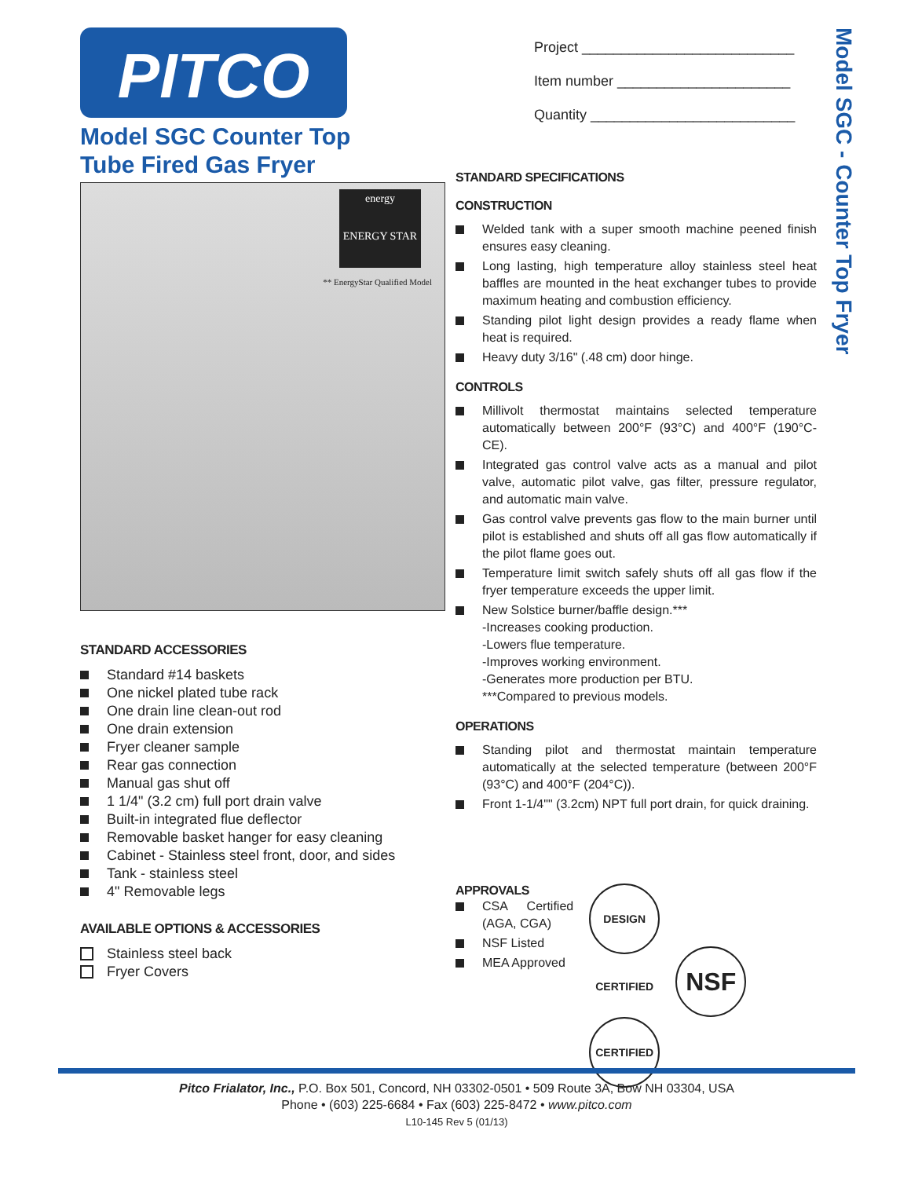PITCO
Model SGC Counter Top
Tube Fired Gas Fryer
energy
ENERGY STAR
** EnergyStar Qualified Model
STANDARD ACCESSORIES
Standard #14 baskets
One nickel plated tube rack
One drain line clean-out rod
One drain extension
Fryer cleaner sample
Rear gas connection
Manual gas shut off
1 1/4" (3.2 cm) full port drain valve
Built-in integrated flue deflector
Removable basket hanger for easy cleaning
Cabinet - Stainless steel front, door, and sides
Tank - stainless steel
4" Removable legs
AVAILABLE OPTIONS & ACCESSORIES
Stainless steel back
Fryer Covers
Project ___________________________
Item number ______________________
Quantity __________________________
STANDARD SPECIFICATIONS
CONSTRUCTION
Welded tank with a super smooth machine peened finish ensures easy cleaning.
Long lasting, high temperature alloy stainless steel heat baffles are mounted in the heat exchanger tubes to provide maximum heating and combustion efficiency.
Standing pilot light design provides a ready flame when heat is required.
Heavy duty 3/16" (.48 cm) door hinge.
CONTROLS
Millivolt thermostat maintains selected temperature automatically between 200°F (93°C) and 400°F (190°C-CE).
Integrated gas control valve acts as a manual and pilot valve, automatic pilot valve, gas filter, pressure regulator, and automatic main valve.
Gas control valve prevents gas flow to the main burner until pilot is established and shuts off all gas flow automatically if the pilot flame goes out.
Temperature limit switch safely shuts off all gas flow if the fryer temperature exceeds the upper limit.
New Solstice burner/baffle design.***
-Increases cooking production.
-Lowers flue temperature.
-Improves working environment.
-Generates more production per BTU.
***Compared to previous models.
OPERATIONS
Standing pilot and thermostat maintain temperature automatically at the selected temperature (between 200°F (93°C) and 400°F (204°C)).
Front 1-1/4"" (3.2cm) NPT full port drain, for quick draining.
APPROVALS
CSA Certified (AGA, CGA)
NSF Listed
MEA Approved
DESIGN CERTIFIED NSF CERTIFIED
Model SGC - Counter Top Fryer
Pitco Frialator, Inc., P.O. Box 501, Concord, NH 03302-0501 • 509 Route 3A, Bow NH 03304, USA
Phone • (603) 225-6684 • Fax (603) 225-8472 • www.pitco.com
L10-145 Rev 5 (01/13)